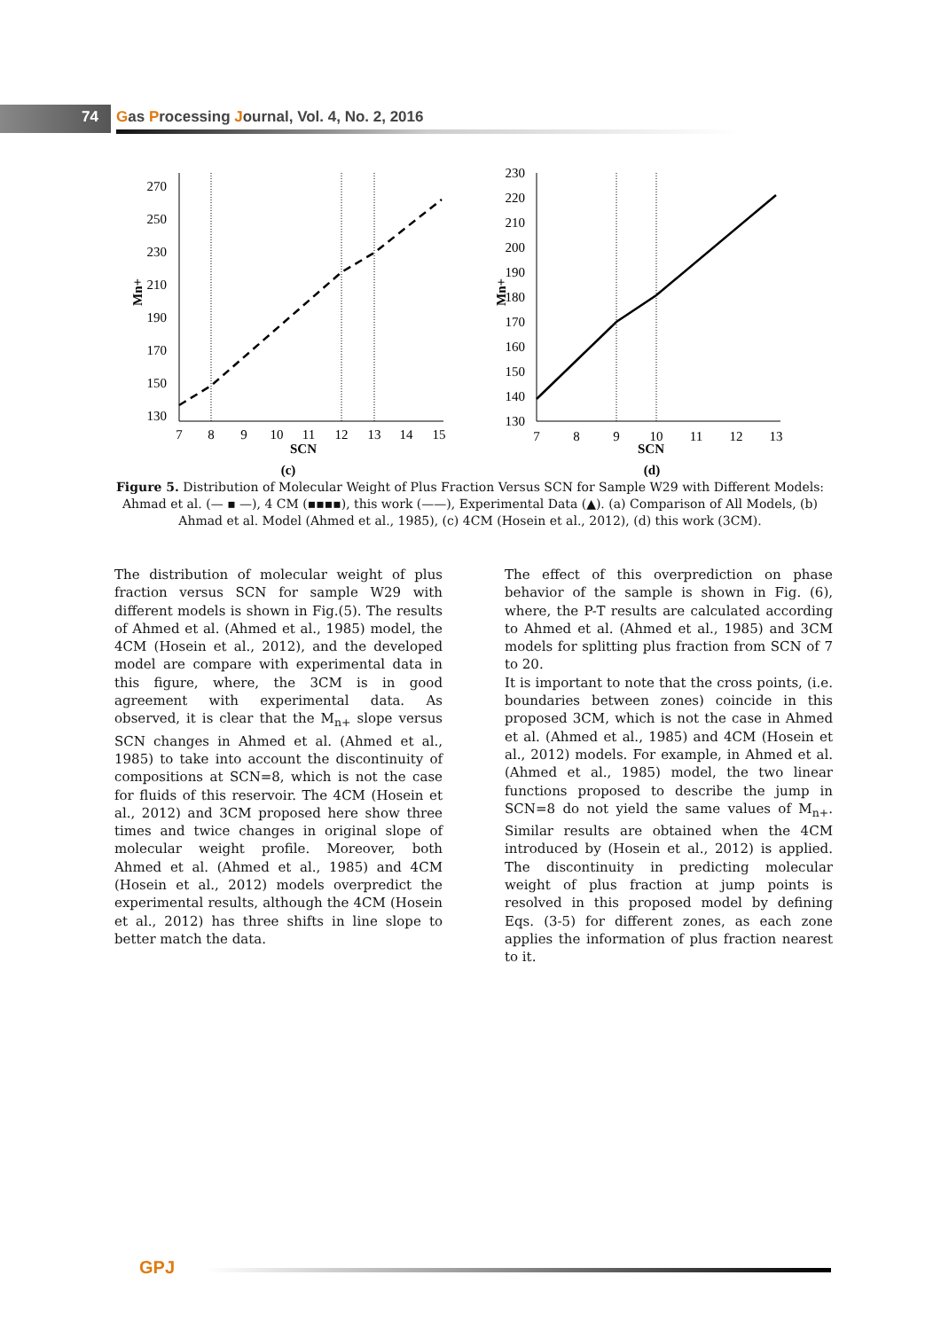74
Gas Processing Journal, Vol. 4, No. 2, 2016
Mn+
270
250
230
210
190
170
150
130
7
8
9
10
11
12
13
14
15
SCN
(c)
Mn+
230
220
210
200
190
180
170
160
150
140
130
7
8
9
10
11
12
13
SCN
(d)
Figure 5. Distribution of Molecular Weight of Plus Fraction Versus SCN for Sample W29 with Different Models: Ahmad et al. (— ▪ —), 4 CM (▪▪▪▪), this work (——), Experimental Data (▲). (a) Comparison of All Models, (b) Ahmad et al. Model (Ahmed et al., 1985), (c) 4CM (Hosein et al., 2012), (d) this work (3CM).
The distribution of molecular weight of plus fraction versus SCN for sample W29 with different models is shown in Fig.(5). The results of Ahmed et al. (Ahmed et al., 1985) model, the 4CM (Hosein et al., 2012), and the developed model are compare with experimental data in this figure, where, the 3CM is in good agreement with experimental data. As observed, it is clear that the M<sub>n+</sub> slope versus SCN changes in Ahmed et al. (Ahmed et al., 1985) to take into account the discontinuity of compositions at SCN=8, which is not the case for fluids of this reservoir. The 4CM (Hosein et al., 2012) and 3CM proposed here show three times and twice changes in original slope of molecular weight profile. Moreover, both Ahmed et al. (Ahmed et al., 1985) and 4CM (Hosein et al., 2012) models overpredict the experimental results, although the 4CM (Hosein et al., 2012) has three shifts in line slope to better match the data.
The effect of this overprediction on phase behavior of the sample is shown in Fig. (6), where, the P-T results are calculated according to Ahmed et al. (Ahmed et al., 1985) and 3CM models for splitting plus fraction from SCN of 7 to 20.
It is important to note that the cross points, (i.e. boundaries between zones) coincide in this proposed 3CM, which is not the case in Ahmed et al. (Ahmed et al., 1985) and 4CM (Hosein et al., 2012) models. For example, in Ahmed et al. (Ahmed et al., 1985) model, the two linear functions proposed to describe the jump in SCN=8 do not yield the same values of M<sub>n+</sub>. Similar results are obtained when the 4CM introduced by (Hosein et al., 2012) is applied. The discontinuity in predicting molecular weight of plus fraction at jump points is resolved in this proposed model by defining Eqs. (3-5) for different zones, as each zone applies the information of plus fraction nearest to it.
GPJ